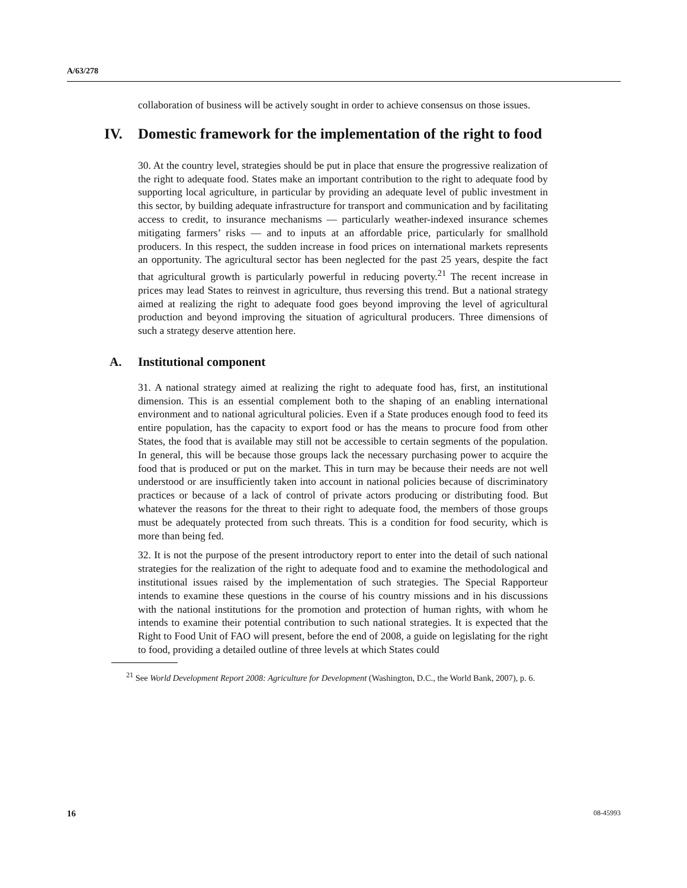A/63/278
collaboration of business will be actively sought in order to achieve consensus on those issues.
IV. Domestic framework for the implementation of the right to food
30. At the country level, strategies should be put in place that ensure the progressive realization of the right to adequate food. States make an important contribution to the right to adequate food by supporting local agriculture, in particular by providing an adequate level of public investment in this sector, by building adequate infrastructure for transport and communication and by facilitating access to credit, to insurance mechanisms — particularly weather-indexed insurance schemes mitigating farmers’ risks — and to inputs at an affordable price, particularly for smallhold producers. In this respect, the sudden increase in food prices on international markets represents an opportunity. The agricultural sector has been neglected for the past 25 years, despite the fact that agricultural growth is particularly powerful in reducing poverty.<sup>21</sup> The recent increase in prices may lead States to reinvest in agriculture, thus reversing this trend. But a national strategy aimed at realizing the right to adequate food goes beyond improving the level of agricultural production and beyond improving the situation of agricultural producers. Three dimensions of such a strategy deserve attention here.
A. Institutional component
31. A national strategy aimed at realizing the right to adequate food has, first, an institutional dimension. This is an essential complement both to the shaping of an enabling international environment and to national agricultural policies. Even if a State produces enough food to feed its entire population, has the capacity to export food or has the means to procure food from other States, the food that is available may still not be accessible to certain segments of the population. In general, this will be because those groups lack the necessary purchasing power to acquire the food that is produced or put on the market. This in turn may be because their needs are not well understood or are insufficiently taken into account in national policies because of discriminatory practices or because of a lack of control of private actors producing or distributing food. But whatever the reasons for the threat to their right to adequate food, the members of those groups must be adequately protected from such threats. This is a condition for food security, which is more than being fed.
32. It is not the purpose of the present introductory report to enter into the detail of such national strategies for the realization of the right to adequate food and to examine the methodological and institutional issues raised by the implementation of such strategies. The Special Rapporteur intends to examine these questions in the course of his country missions and in his discussions with the national institutions for the promotion and protection of human rights, with whom he intends to examine their potential contribution to such national strategies. It is expected that the Right to Food Unit of FAO will present, before the end of 2008, a guide on legislating for the right to food, providing a detailed outline of three levels at which States could
<sup>21</sup> See World Development Report 2008: Agriculture for Development (Washington, D.C., the World Bank, 2007), p. 6.
16 08-45993